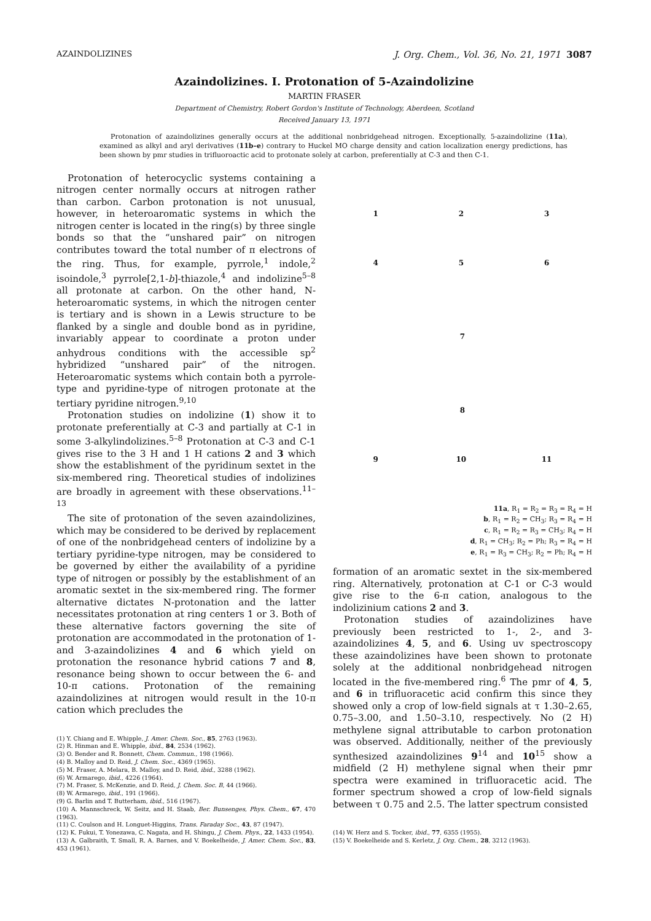AZAINDOLIZINES J. Org. Chem., Vol. 36, No. 21, 1971 3087
Azaindolizines. I. Protonation of 5-Azaindolizine
MARTIN FRASER
Department of Chemistry, Robert Gordon's Institute of Technology, Aberdeen, Scotland
Received January 13, 1971
Protonation of azaindolizines generally occurs at the additional nonbridgehead nitrogen. Exceptionally, 5-azaindolizine (11a), examined as alkyl and aryl derivatives (11b–e) contrary to Huckel MO charge density and cation localization energy predictions, has been shown by pmr studies in trifluoroactic acid to protonate solely at carbon, preferentially at C-3 and then C-1.
Protonation of heterocyclic systems containing a nitrogen center normally occurs at nitrogen rather than carbon. Carbon protonation is not unusual, however, in heteroaromatic systems in which the nitrogen center is located in the ring(s) by three single bonds so that the “unshared pair” on nitrogen contributes toward the total number of π electrons of the ring. Thus, for example, pyrrole,<sup>1</sup> indole,<sup>2</sup> isoindole,<sup>3</sup> pyrrole[2,1-b]-thiazole,<sup>4</sup> and indolizine<sup>5–8</sup> all protonate at carbon. On the other hand, N-heteroaromatic systems, in which the nitrogen center is tertiary and is shown in a Lewis structure to be flanked by a single and double bond as in pyridine, invariably appear to coordinate a proton under anhydrous conditions with the accessible sp<sup>2</sup> hybridized “unshared pair” of the nitrogen. Heteroaromatic systems which contain both a pyrrole-type and pyridine-type of nitrogen protonate at the tertiary pyridine nitrogen.<sup>9,10</sup>
Protonation studies on indolizine (1) show it to protonate preferentially at C-3 and partially at C-1 in some 3-alkylindolizines.<sup>5–8</sup> Protonation at C-3 and C-1 gives rise to the 3 H and 1 H cations 2 and 3 which show the establishment of the pyridinum sextet in the six-membered ring. Theoretical studies of indolizines are broadly in agreement with these observations.<sup>11–13</sup>
The site of protonation of the seven azaindolizines, which may be considered to be derived by replacement of one of the nonbridgehead centers of indolizine by a tertiary pyridine-type nitrogen, may be considered to be governed by either the availability of a pyridine type of nitrogen or possibly by the establishment of an aromatic sextet in the six-membered ring. The former alternative dictates N-protonation and the latter necessitates protonation at ring centers 1 or 3. Both of these alternative factors governing the site of protonation are accommodated in the protonation of 1- and 3-azaindolizines 4 and 6 which yield on protonation the resonance hybrid cations 7 and 8, resonance being shown to occur between the 6- and 10-π cations. Protonation of the remaining azaindolizines at nitrogen would result in the 10-π cation which precludes the
(1) Y. Chiang and E. Whipple, J. Amer. Chem. Soc., 85, 2763 (1963).
(2) R. Hinman and E. Whipple, ibid., 84, 2534 (1962).
(3) O. Bender and R. Bonnett, Chem. Commun., 198 (1966).
(4) B. Malloy and D. Reid, J. Chem. Soc., 4369 (1965).
(5) M. Fraser, A. Melara, B. Malloy, and D. Reid, ibid., 3288 (1962).
(6) W. Armarego, ibid., 4226 (1964).
(7) M. Fraser, S. McKenzie, and D. Reid, J. Chem. Soc. B, 44 (1966).
(8) W. Armarego, ibid., 191 (1966).
(9) G. Barlin and T. Butterham, ibid., 516 (1967).
(10) A. Mannschreck, W. Seitz, and H. Staab, Ber. Bunsenges, Phys. Chem., 67, 470 (1963).
(11) C. Coulson and H. Longuet-Higgins, Trans. Faraday Soc., 43, 87 (1947).
(12) K. Fukui, T. Yonezawa, C. Nagata, and H. Shingu, J. Chem. Phys., 22, 1433 (1954).
(13) A. Galbraith, T. Small, R. A. Barnes, and V. Boekelheide, J. Amer. Chem. Soc., 83, 453 (1961).
1
2
3
4
5
6
7
8
9
10
11
11a, R<sub>1</sub> = R<sub>2</sub> = R<sub>3</sub> = R<sub>4</sub> = H
b, R<sub>1</sub> = R<sub>2</sub> = CH<sub>3</sub>; R<sub>3</sub> = R<sub>4</sub> = H
c, R<sub>1</sub> = R<sub>2</sub> = R<sub>3</sub> = CH<sub>3</sub>; R<sub>4</sub> = H
d, R<sub>1</sub> = CH<sub>3</sub>; R<sub>2</sub> = Ph; R<sub>3</sub> = R<sub>4</sub> = H
e, R<sub>1</sub> = R<sub>3</sub> = CH<sub>3</sub>; R<sub>2</sub> = Ph; R<sub>4</sub> = H
formation of an aromatic sextet in the six-membered ring. Alternatively, protonation at C-1 or C-3 would give rise to the 6-π cation, analogous to the indolizinium cations 2 and 3.
Protonation studies of azaindolizines have previously been restricted to 1-, 2-, and 3-azaindolizines 4, 5, and 6. Using uv spectroscopy these azaindolizines have been shown to protonate solely at the additional nonbridgehead nitrogen located in the five-membered ring.<sup>6</sup> The pmr of 4, 5, and 6 in trifluoracetic acid confirm this since they showed only a crop of low-field signals at τ 1.30–2.65, 0.75–3.00, and 1.50–3.10, respectively. No (2 H) methylene signal attributable to carbon protonation was observed. Additionally, neither of the previously synthesized azaindolizines 9<sup>14</sup> and 10<sup>15</sup> show a midfield (2 H) methylene signal when their pmr spectra were examined in trifluoracetic acid. The former spectrum showed a crop of low-field signals between τ 0.75 and 2.5. The latter spectrum consisted
(14) W. Herz and S. Tocker, ibid., 77, 6355 (1955).
(15) V. Boekelheide and S. Kerletz, J. Org. Chem., 28, 3212 (1963).